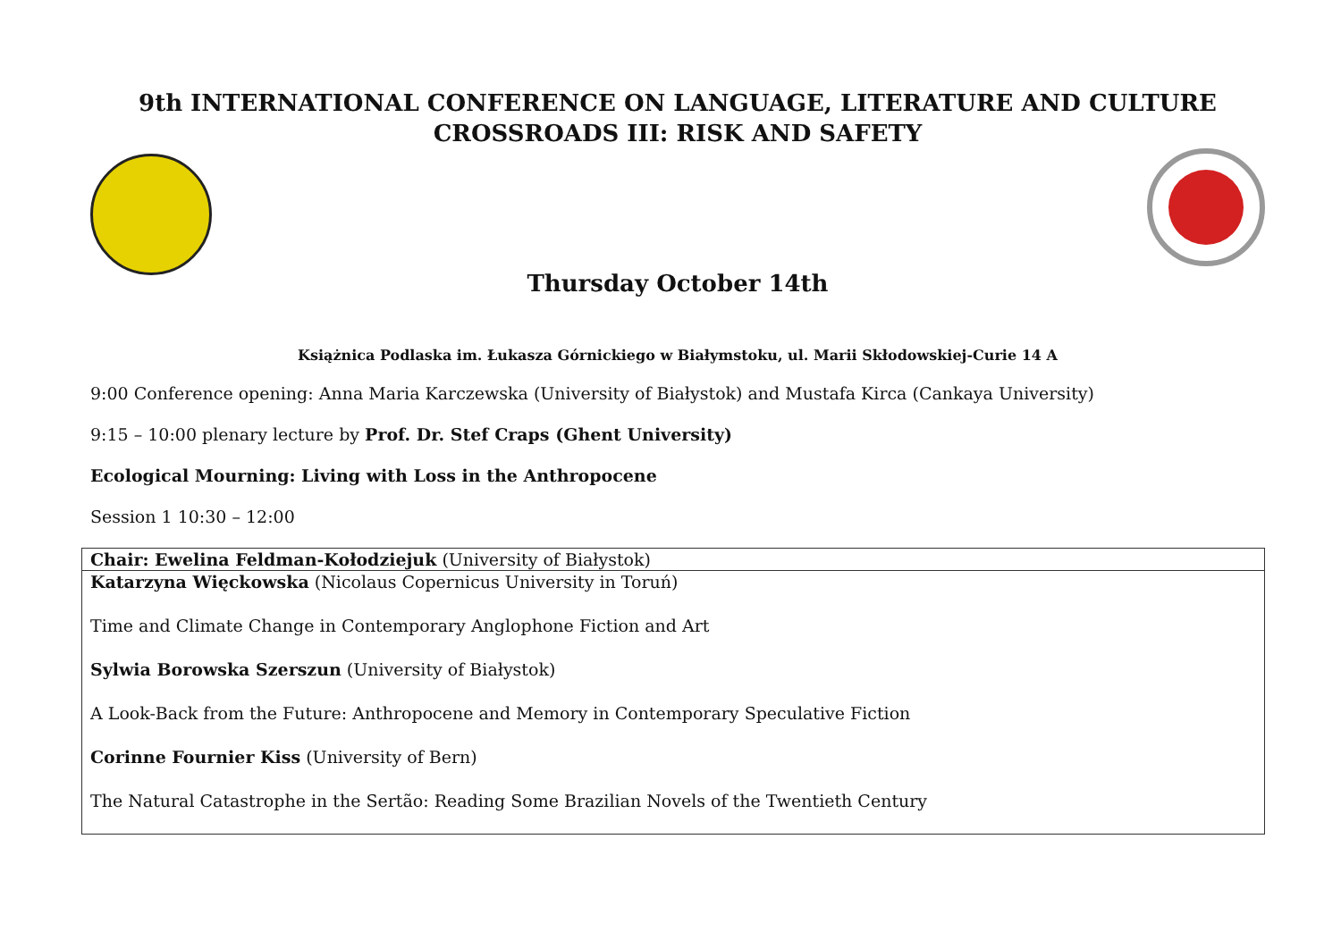9th INTERNATIONAL CONFERENCE ON LANGUAGE, LITERATURE AND CULTURE
CROSSROADS III: RISK AND SAFETY
Thursday October 14th
Książnica Podlaska im. Łukasza Górnickiego w Białymstoku, ul. Marii Skłodowskiej-Curie 14 A
9:00 Conference opening: Anna Maria Karczewska (University of Białystok) and Mustafa Kirca (Cankaya University)
9:15 – 10:00 plenary lecture by Prof. Dr. Stef Craps (Ghent University)
Ecological Mourning: Living with Loss in the Anthropocene
Session 1 10:30 – 12:00
| Chair: Ewelina Feldman-Kołodziejuk (University of Białystok) |
| Katarzyna Więckowska (Nicolaus Copernicus University in Toruń) Time and Climate Change in Contemporary Anglophone Fiction and Art Sylwia Borowska Szerszun (University of Białystok) A Look-Back from the Future: Anthropocene and Memory in Contemporary Speculative Fiction Corinne Fournier Kiss (University of Bern) The Natural Catastrophe in the Sertão: Reading Some Brazilian Novels of the Twentieth Century |